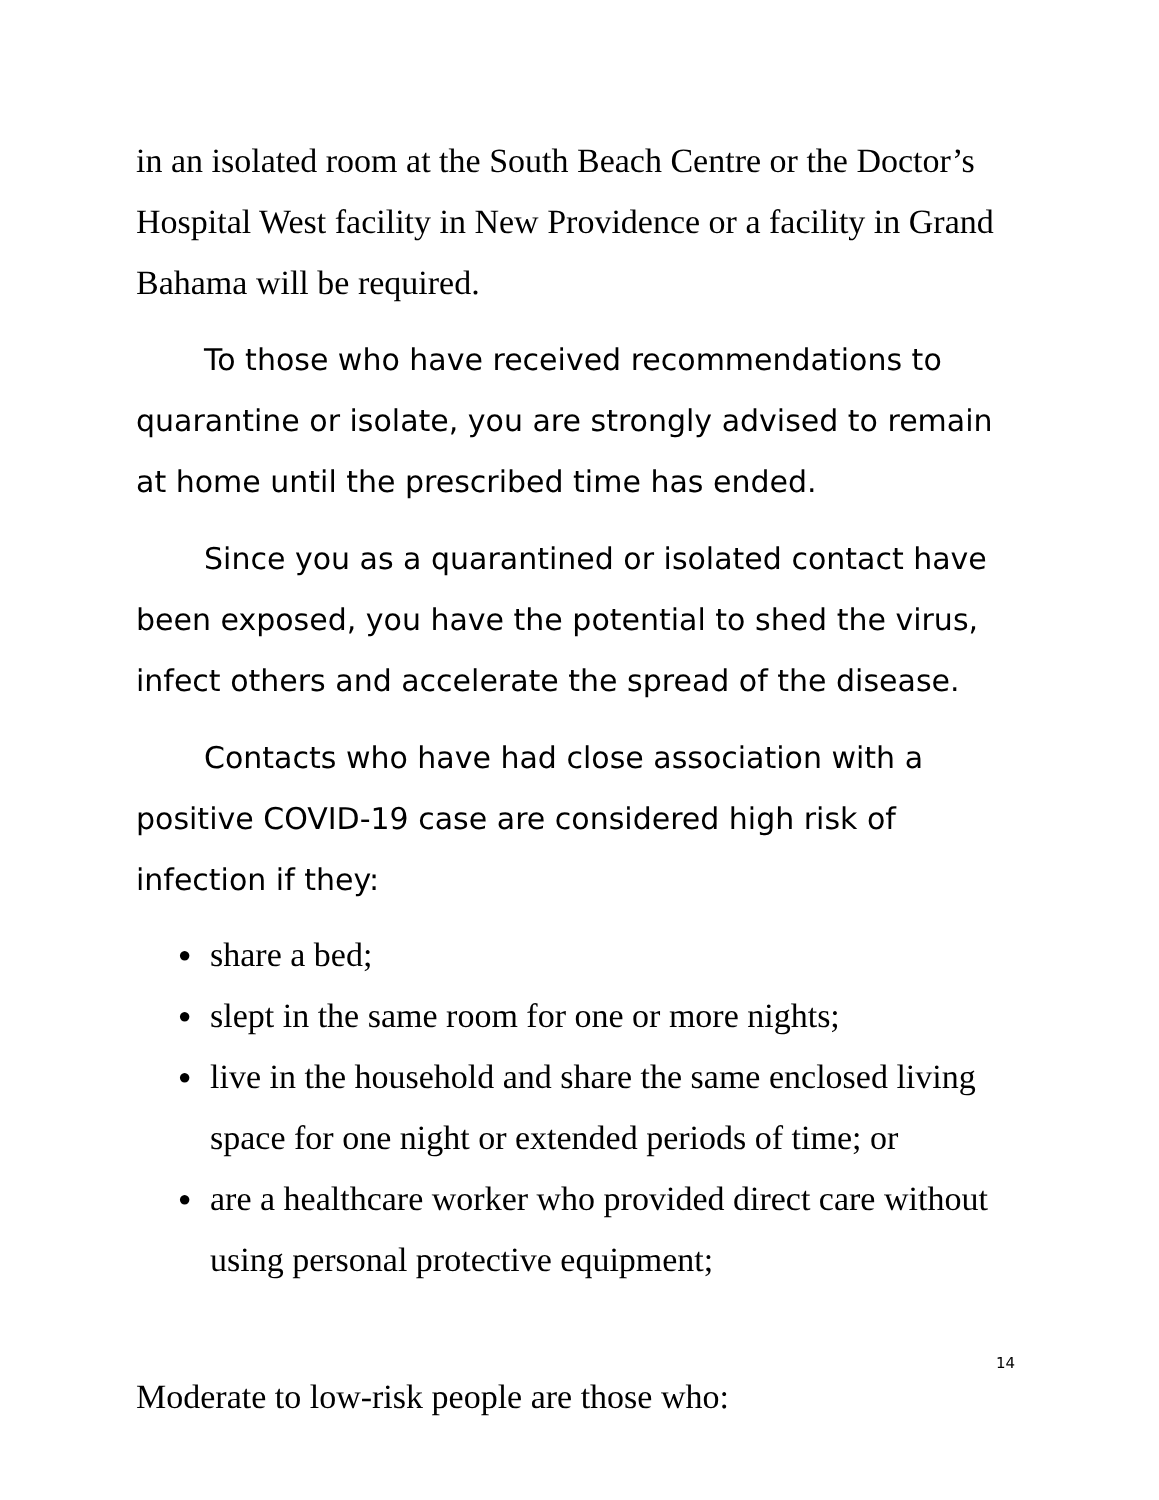in an isolated room at the South Beach Centre or the Doctor’s Hospital West facility in New Providence or a facility in Grand Bahama will be required.
To those who have received recommendations to quarantine or isolate, you are strongly advised to remain at home until the prescribed time has ended.
Since you as a quarantined or isolated contact have been exposed, you have the potential to shed the virus, infect others and accelerate the spread of the disease.
Contacts who have had close association with a positive COVID-19 case are considered high risk of infection if they:
● share a bed;
● slept in the same room for one or more nights;
● live in the household and share the same enclosed living space for one night or extended periods of time; or
● are a healthcare worker who provided direct care without using personal protective equipment;
Moderate to low-risk people are those who:
14